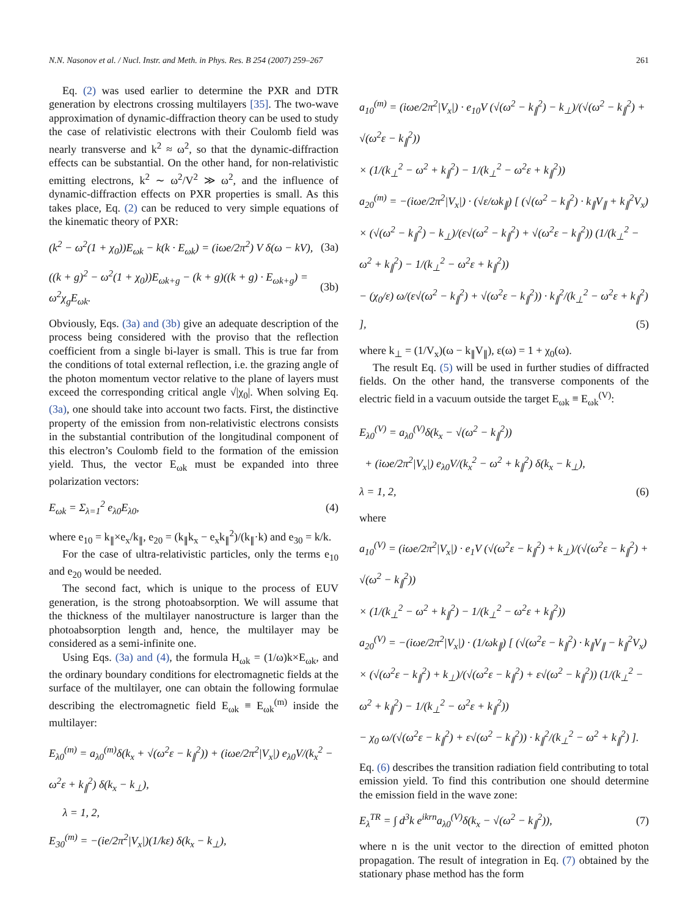N.N. Nasonov et al. / Nucl. Instr. and Meth. in Phys. Res. B 254 (2007) 259–267 261
Eq. (2) was used earlier to determine the PXR and DTR generation by electrons crossing multilayers [35]. The two-wave approximation of dynamic-diffraction theory can be used to study the case of relativistic electrons with their Coulomb field was nearly transverse and k<sup>2</sup> ≈ ω<sup>2</sup>, so that the dynamic-diffraction effects can be substantial. On the other hand, for non-relativistic emitting electrons, k<sup>2</sup> ∼ ω<sup>2</sup>/V<sup>2</sup> ≫ ω<sup>2</sup>, and the influence of dynamic-diffraction effects on PXR properties is small. As this takes place, Eq. (2) can be reduced to very simple equations of the kinematic theory of PXR:
(k<sup>2</sup> − ω<sup>2</sup>(1 + χ<sub>0</sub>))E<sub>ωk</sub> − k(k · E<sub>ωk</sub>) = (iωe/2π<sup>2</sup>) V δ(ω − kV), (3a)
((k + g)<sup>2</sup> − ω<sup>2</sup>(1 + χ<sub>0</sub>))E<sub>ωk+g</sub> − (k + g)((k + g) · E<sub>ωk+g</sub>) = ω<sup>2</sup>χ<sub>g</sub>E<sub>ωk</sub>. (3b)
Obviously, Eqs. (3a) and (3b) give an adequate description of the process being considered with the proviso that the reflection coefficient from a single bi-layer is small. This is true far from the conditions of total external reflection, i.e. the grazing angle of the photon momentum vector relative to the plane of layers must exceed the corresponding critical angle √|χ<sub>0</sub>|. When solving Eq. (3a), one should take into account two facts. First, the distinctive property of the emission from non-relativistic electrons consists in the substantial contribution of the longitudinal component of this electron’s Coulomb field to the formation of the emission yield. Thus, the vector E<sub>ωk</sub> must be expanded into three polarization vectors:
E<sub>ωk</sub> = Σ<sub>λ=1</sub><sup>2</sup> e<sub>λ0</sub>E<sub>λ0</sub>, (4)
where e<sub>10</sub> = k<sub>∥</sub>×e<sub>x</sub>/k<sub>∥</sub>, e<sub>20</sub> = (k<sub>∥</sub>k<sub>x</sub> − e<sub>x</sub>k<sub>∥</sub><sup>2</sup>)/(k<sub>∥</sub>·k) and e<sub>30</sub> = k/k.
For the case of ultra-relativistic particles, only the terms e<sub>10</sub> and e<sub>20</sub> would be needed.
The second fact, which is unique to the process of EUV generation, is the strong photoabsorption. We will assume that the thickness of the multilayer nanostructure is larger than the photoabsorption length and, hence, the multilayer may be considered as a semi-infinite one.
Using Eqs. (3a) and (4), the formula H<sub>ωk</sub> = (1/ω)k×E<sub>ωk</sub>, and the ordinary boundary conditions for electromagnetic fields at the surface of the multilayer, one can obtain the following formulae describing the electromagnetic field E<sub>ωk</sub> ≡ E<sub>ωk</sub><sup>(m)</sup> inside the multilayer:
E<sub>λ0</sub><sup>(m)</sup> = a<sub>λ0</sub><sup>(m)</sup>δ(k<sub>x</sub> + √(ω<sup>2</sup>ε − k<sub>∥</sub><sup>2</sup>)) + (iωe/2π<sup>2</sup>|V<sub>x</sub>|) e<sub>λ0</sub>V/(k<sub>x</sub><sup>2</sup> − ω<sup>2</sup>ε + k<sub>∥</sub><sup>2</sup>) δ(k<sub>x</sub> − k<sub>⊥</sub>),
λ = 1, 2,
E<sub>30</sub><sup>(m)</sup> = −(ie/2π<sup>2</sup>|V<sub>x</sub>|)(1/kε) δ(k<sub>x</sub> − k<sub>⊥</sub>),
a<sub>10</sub><sup>(m)</sup> = (iωe/2π<sup>2</sup>|V<sub>x</sub>|) · e<sub>10</sub>V (√(ω<sup>2</sup> − k<sub>∥</sub><sup>2</sup>) − k<sub>⊥</sub>)/(√(ω<sup>2</sup> − k<sub>∥</sub><sup>2</sup>) + √(ω<sup>2</sup>ε − k<sub>∥</sub><sup>2</sup>))
× (1/(k<sub>⊥</sub><sup>2</sup> − ω<sup>2</sup> + k<sub>∥</sub><sup>2</sup>) − 1/(k<sub>⊥</sub><sup>2</sup> − ω<sup>2</sup>ε + k<sub>∥</sub><sup>2</sup>))
a<sub>20</sub><sup>(m)</sup> = −(iωe/2π<sup>2</sup>|V<sub>x</sub>|) · (√ε/ωk<sub>∥</sub>) [ (√(ω<sup>2</sup> − k<sub>∥</sub><sup>2</sup>) · k<sub>∥</sub>V<sub>∥</sub> + k<sub>∥</sub><sup>2</sup>V<sub>x</sub>)
× (√(ω<sup>2</sup> − k<sub>∥</sub><sup>2</sup>) − k<sub>⊥</sub>)/(ε√(ω<sup>2</sup> − k<sub>∥</sub><sup>2</sup>) + √(ω<sup>2</sup>ε − k<sub>∥</sub><sup>2</sup>)) (1/(k<sub>⊥</sub><sup>2</sup> − ω<sup>2</sup> + k<sub>∥</sub><sup>2</sup>) − 1/(k<sub>⊥</sub><sup>2</sup> − ω<sup>2</sup>ε + k<sub>∥</sub><sup>2</sup>))
− (χ<sub>0</sub>/ε) ω/(ε√(ω<sup>2</sup> − k<sub>∥</sub><sup>2</sup>) + √(ω<sup>2</sup>ε − k<sub>∥</sub><sup>2</sup>)) · k<sub>∥</sub><sup>2</sup>/(k<sub>⊥</sub><sup>2</sup> − ω<sup>2</sup>ε + k<sub>∥</sub><sup>2</sup>) ], (5)
where k<sub>⊥</sub> = (1/V<sub>x</sub>)(ω − k<sub>∥</sub>V<sub>∥</sub>), ε(ω) = 1 + χ<sub>0</sub>(ω).
The result Eq. (5) will be used in further studies of diffracted fields. On the other hand, the transverse components of the electric field in a vacuum outside the target E<sub>ωk</sub> ≡ E<sub>ωk</sub><sup>(V)</sup>:
E<sub>λ0</sub><sup>(V)</sup> = a<sub>λ0</sub><sup>(V)</sup>δ(k<sub>x</sub> − √(ω<sup>2</sup> − k<sub>∥</sub><sup>2</sup>))
+ (iωe/2π<sup>2</sup>|V<sub>x</sub>|) e<sub>λ0</sub>V/(k<sub>x</sub><sup>2</sup> − ω<sup>2</sup> + k<sub>∥</sub><sup>2</sup>) δ(k<sub>x</sub> − k<sub>⊥</sub>),
λ = 1, 2, (6)
where
a<sub>10</sub><sup>(V)</sup> = (iωe/2π<sup>2</sup>|V<sub>x</sub>|) · e<sub>1</sub>V (√(ω<sup>2</sup>ε − k<sub>∥</sub><sup>2</sup>) + k<sub>⊥</sub>)/(√(ω<sup>2</sup>ε − k<sub>∥</sub><sup>2</sup>) + √(ω<sup>2</sup> − k<sub>∥</sub><sup>2</sup>))
× (1/(k<sub>⊥</sub><sup>2</sup> − ω<sup>2</sup> + k<sub>∥</sub><sup>2</sup>) − 1/(k<sub>⊥</sub><sup>2</sup> − ω<sup>2</sup>ε + k<sub>∥</sub><sup>2</sup>))
a<sub>20</sub><sup>(V)</sup> = −(iωe/2π<sup>2</sup>|V<sub>x</sub>|) · (1/ωk<sub>∥</sub>) [ (√(ω<sup>2</sup>ε − k<sub>∥</sub><sup>2</sup>) · k<sub>∥</sub>V<sub>∥</sub> − k<sub>∥</sub><sup>2</sup>V<sub>x</sub>)
× (√(ω<sup>2</sup>ε − k<sub>∥</sub><sup>2</sup>) + k<sub>⊥</sub>)/(√(ω<sup>2</sup>ε − k<sub>∥</sub><sup>2</sup>) + ε√(ω<sup>2</sup> − k<sub>∥</sub><sup>2</sup>)) (1/(k<sub>⊥</sub><sup>2</sup> − ω<sup>2</sup> + k<sub>∥</sub><sup>2</sup>) − 1/(k<sub>⊥</sub><sup>2</sup> − ω<sup>2</sup>ε + k<sub>∥</sub><sup>2</sup>))
− χ<sub>0</sub> ω/(√(ω<sup>2</sup>ε − k<sub>∥</sub><sup>2</sup>) + ε√(ω<sup>2</sup> − k<sub>∥</sub><sup>2</sup>)) · k<sub>∥</sub><sup>2</sup>/(k<sub>⊥</sub><sup>2</sup> − ω<sup>2</sup> + k<sub>∥</sub><sup>2</sup>) ].
Eq. (6) describes the transition radiation field contributing to total emission yield. To find this contribution one should determine the emission field in the wave zone:
E<sub>λ</sub><sup>TR</sup> = ∫ d<sup>3</sup>k e<sup>ikrn</sup>a<sub>λ0</sub><sup>(V)</sup>δ(k<sub>x</sub> − √(ω<sup>2</sup> − k<sub>∥</sub><sup>2</sup>)), (7)
where n is the unit vector to the direction of emitted photon propagation. The result of integration in Eq. (7) obtained by the stationary phase method has the form